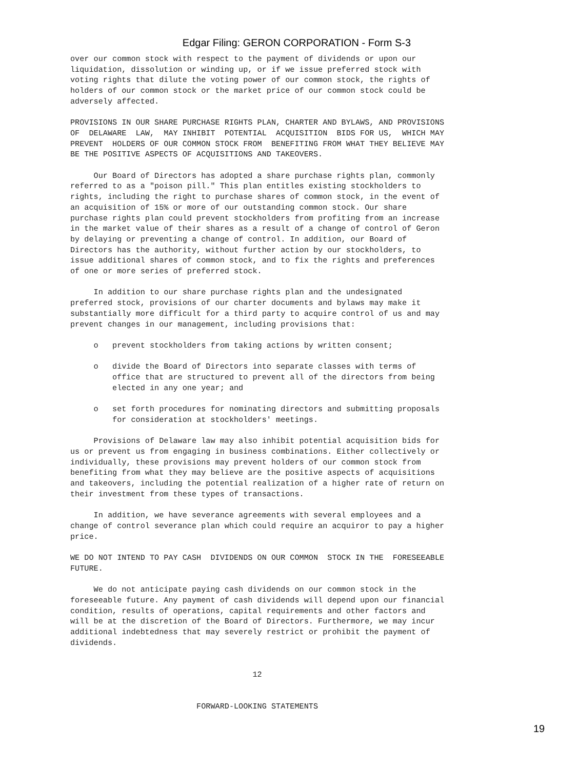Edgar Filing: GERON CORPORATION - Form S-3
over our common stock with respect to the payment of dividends or upon our
liquidation, dissolution or winding up, or if we issue preferred stock with
voting rights that dilute the voting power of our common stock, the rights of
holders of our common stock or the market price of our common stock could be
adversely affected.

PROVISIONS IN OUR SHARE PURCHASE RIGHTS PLAN, CHARTER AND BYLAWS, AND PROVISIONS
OF  DELAWARE  LAW,  MAY INHIBIT  POTENTIAL  ACQUISITION  BIDS FOR US,  WHICH MAY
PREVENT  HOLDERS OF OUR COMMON STOCK FROM  BENEFITING FROM WHAT THEY BELIEVE MAY
BE THE POSITIVE ASPECTS OF ACQUISITIONS AND TAKEOVERS.

     Our Board of Directors has adopted a share purchase rights plan, commonly
referred to as a "poison pill." This plan entitles existing stockholders to
rights, including the right to purchase shares of common stock, in the event of
an acquisition of 15% or more of our outstanding common stock. Our share
purchase rights plan could prevent stockholders from profiting from an increase
in the market value of their shares as a result of a change of control of Geron
by delaying or preventing a change of control. In addition, our Board of
Directors has the authority, without further action by our stockholders, to
issue additional shares of common stock, and to fix the rights and preferences
of one or more series of preferred stock.

     In addition to our share purchase rights plan and the undesignated
preferred stock, provisions of our charter documents and bylaws may make it
substantially more difficult for a third party to acquire control of us and may
prevent changes in our management, including provisions that:

     o   prevent stockholders from taking actions by written consent;

     o   divide the Board of Directors into separate classes with terms of
         office that are structured to prevent all of the directors from being
         elected in any one year; and

     o   set forth procedures for nominating directors and submitting proposals
         for consideration at stockholders' meetings.

     Provisions of Delaware law may also inhibit potential acquisition bids for
us or prevent us from engaging in business combinations. Either collectively or
individually, these provisions may prevent holders of our common stock from
benefiting from what they may believe are the positive aspects of acquisitions
and takeovers, including the potential realization of a higher rate of return on
their investment from these types of transactions.

     In addition, we have severance agreements with several employees and a
change of control severance plan which could require an acquiror to pay a higher
price.

WE DO NOT INTEND TO PAY CASH  DIVIDENDS ON OUR COMMON  STOCK IN THE  FORESEEABLE
FUTURE.

     We do not anticipate paying cash dividends on our common stock in the
foreseeable future. Any payment of cash dividends will depend upon our financial
condition, results of operations, capital requirements and other factors and
will be at the discretion of the Board of Directors. Furthermore, we may incur
additional indebtedness that may severely restrict or prohibit the payment of
dividends.


                                       12


                           FORWARD-LOOKING STATEMENTS
19